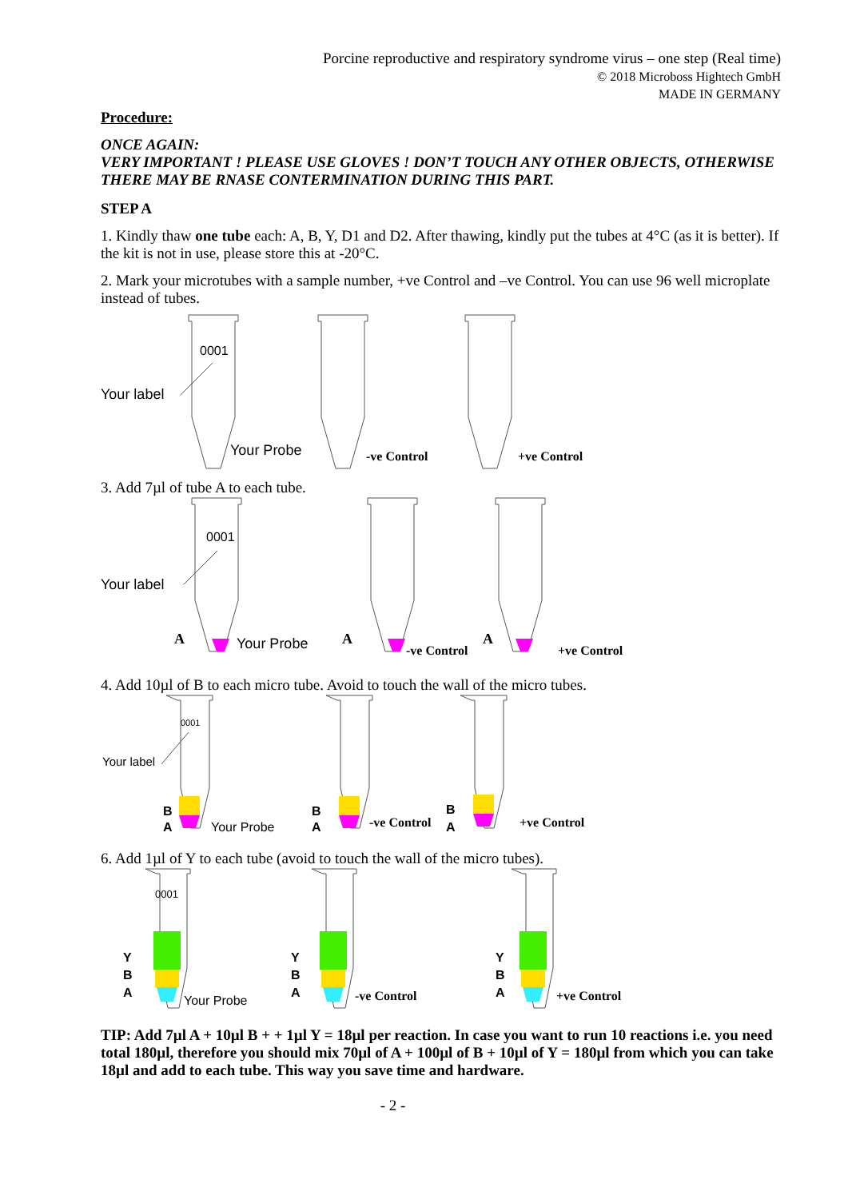Porcine reproductive and respiratory syndrome virus – one step (Real time)
© 2018 Microboss Hightech GmbH
MADE IN GERMANY
Procedure:
ONCE AGAIN:
VERY IMPORTANT ! PLEASE USE GLOVES ! DON’T TOUCH ANY OTHER OBJECTS, OTHERWISE THERE MAY BE RNASE CONTERMINATION DURING THIS PART.
STEP A
1. Kindly thaw one tube each: A, B, Y, D1 and D2. After thawing, kindly put the tubes at 4°C (as it is better). If the kit is not in use, please store this at -20°C.
2. Mark your microtubes with a sample number, +ve Control and –ve Control. You can use 96 well microplate instead of tubes.
0001
Your label
Your Probe
-ve Control
+ve Control
3. Add 7µl of tube A to each tube.
0001
Your label
A
Your Probe
A
-ve Control
A
+ve Control
4. Add 10µl of B to each micro tube. Avoid to touch the wall of the micro tubes.
0001
Your label
B
A
Your Probe
B
A
-ve Control
B
A
+ve Control
6. Add 1µl of Y to each tube (avoid to touch the wall of the micro tubes).
0001
Y
B
A
Y
B
A
Y
B
A
Your Probe
-ve Control
+ve Control
TIP: Add 7µl A + 10µl B + + 1µl Y = 18µl per reaction. In case you want to run 10 reactions i.e. you need total 180µl, therefore you should mix 70µl of A + 100µl of B + 10µl of Y = 180µl from which you can take 18µl and add to each tube. This way you save time and hardware.
- 2 -